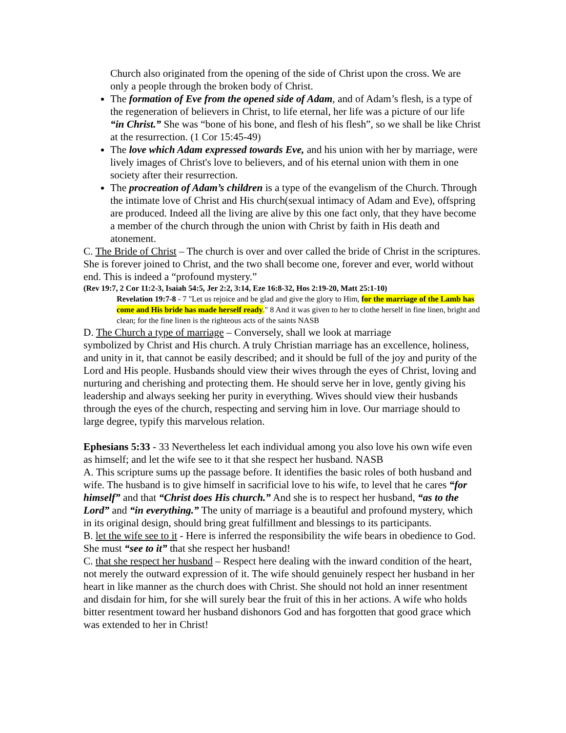Church also originated from the opening of the side of Christ upon the cross. We are only a people through the broken body of Christ.
The formation of Eve from the opened side of Adam, and of Adam’s flesh, is a type of the regeneration of believers in Christ, to life eternal, her life was a picture of our life “in Christ.” She was “bone of his bone, and flesh of his flesh”, so we shall be like Christ at the resurrection. (1 Cor 15:45-49)
The love which Adam expressed towards Eve, and his union with her by marriage, were lively images of Christ's love to believers, and of his eternal union with them in one society after their resurrection.
The procreation of Adam’s children is a type of the evangelism of the Church. Through the intimate love of Christ and His church(sexual intimacy of Adam and Eve), offspring are produced. Indeed all the living are alive by this one fact only, that they have become a member of the church through the union with Christ by faith in His death and atonement.
C. The Bride of Christ – The church is over and over called the bride of Christ in the scriptures. She is forever joined to Christ, and the two shall become one, forever and ever, world without end. This is indeed a “profound mystery.”
(Rev 19:7, 2 Cor 11:2-3, Isaiah 54:5, Jer 2:2, 3:14, Eze 16:8-32, Hos 2:19-20, Matt 25:1-10)
Revelation 19:7-8 - 7 "Let us rejoice and be glad and give the glory to Him, for the marriage of the Lamb has come and His bride has made herself ready." 8 And it was given to her to clothe herself in fine linen, bright and clean; for the fine linen is the righteous acts of the saints NASB
D. The Church a type of marriage – Conversely, shall we look at marriage
symbolized by Christ and His church. A truly Christian marriage has an excellence, holiness, and unity in it, that cannot be easily described; and it should be full of the joy and purity of the Lord and His people. Husbands should view their wives through the eyes of Christ, loving and nurturing and cherishing and protecting them. He should serve her in love, gently giving his leadership and always seeking her purity in everything. Wives should view their husbands through the eyes of the church, respecting and serving him in love. Our marriage should to large degree, typify this marvelous relation.
Ephesians 5:33 - 33 Nevertheless let each individual among you also love his own wife even as himself; and let the wife see to it that she respect her husband. NASB
A. This scripture sums up the passage before. It identifies the basic roles of both husband and wife. The husband is to give himself in sacrificial love to his wife, to level that he cares “for himself” and that “Christ does His church.” And she is to respect her husband, “as to the Lord” and “in everything.” The unity of marriage is a beautiful and profound mystery, which in its original design, should bring great fulfillment and blessings to its participants.
B. let the wife see to it - Here is inferred the responsibility the wife bears in obedience to God. She must “see to it” that she respect her husband!
C. that she respect her husband – Respect here dealing with the inward condition of the heart, not merely the outward expression of it. The wife should genuinely respect her husband in her heart in like manner as the church does with Christ. She should not hold an inner resentment and disdain for him, for she will surely bear the fruit of this in her actions. A wife who holds bitter resentment toward her husband dishonors God and has forgotten that good grace which was extended to her in Christ!